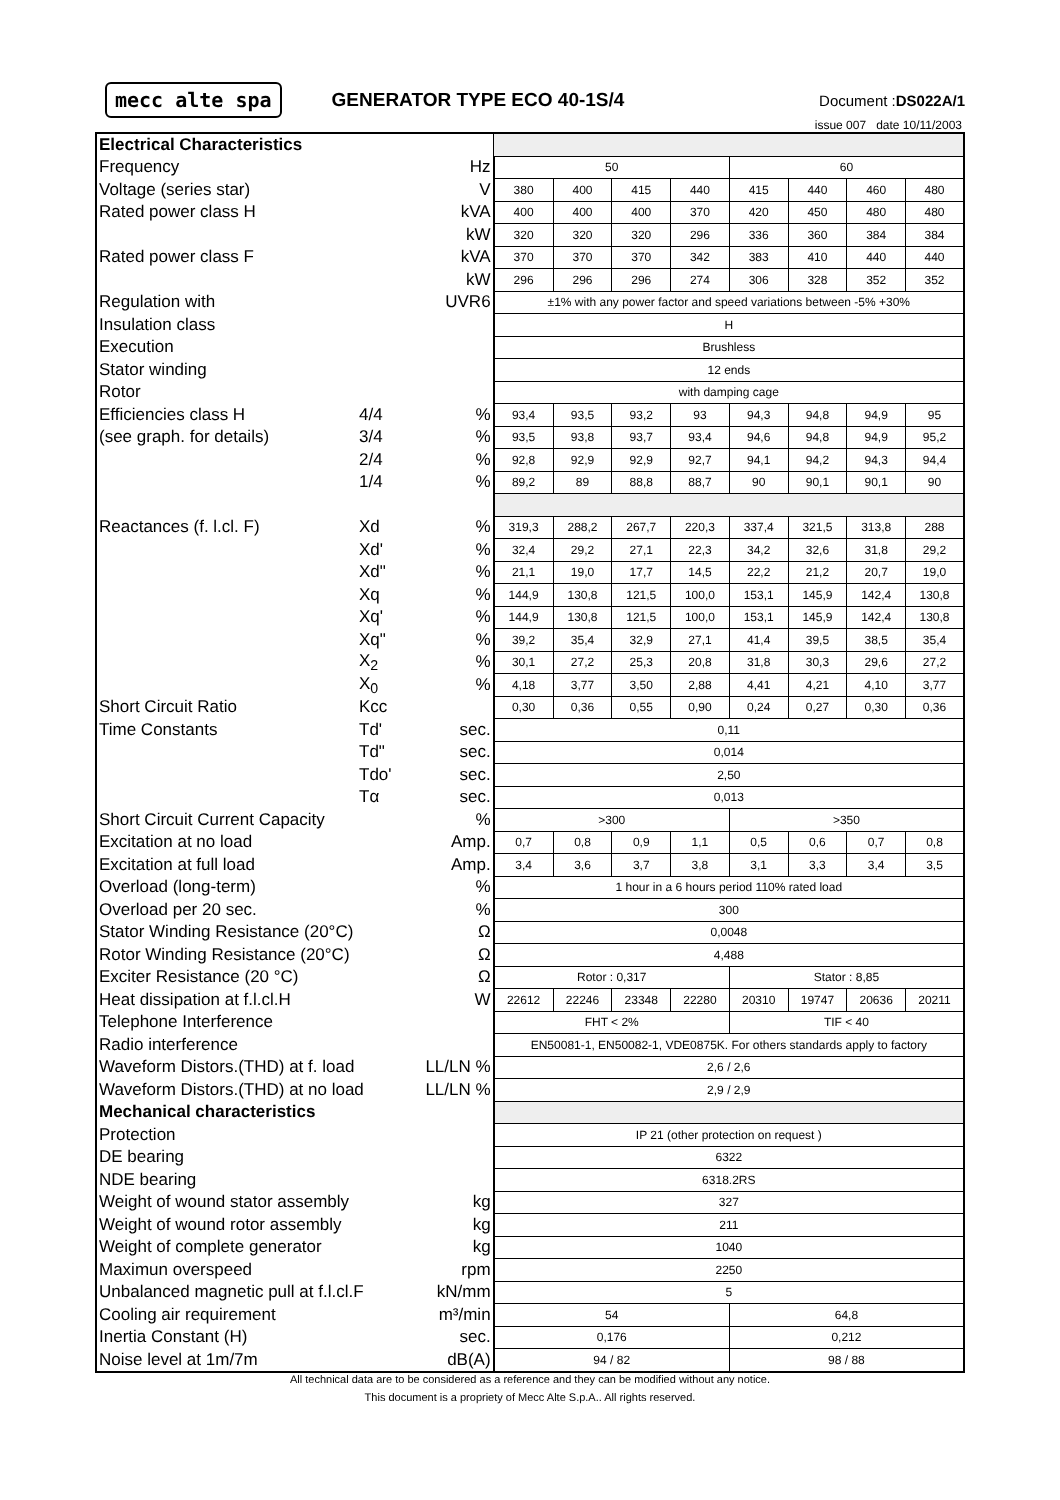mecc alte spa
GENERATOR TYPE ECO 40-1S/4
Document :DS022A/1
issue 007 date 10/11/2003
| Electrical Characteristics | | | | | | | | | | |
| Frequency | | Hz | 50 | | | | 60 | | | |
| Voltage (series star) | | V | 380 | 400 | 415 | 440 | 415 | 440 | 460 | 480 |
| Rated power class H | | kVA | 400 | 400 | 400 | 370 | 420 | 450 | 480 | 480 |
| | | kW | 320 | 320 | 320 | 296 | 336 | 360 | 384 | 384 |
| Rated power class F | | kVA | 370 | 370 | 370 | 342 | 383 | 410 | 440 | 440 |
| | | kW | 296 | 296 | 296 | 274 | 306 | 328 | 352 | 352 |
| Regulation with | | UVR6 | ±1% with any power factor and speed variations between -5% +30% | | | | | | | |
| Insulation class | | | H | | | | | | | |
| Execution | | | Brushless | | | | | | | |
| Stator winding | | | 12 ends | | | | | | | |
| Rotor | | | with damping cage | | | | | | | |
| Efficiencies class H | 4/4 | % | 93,4 | 93,5 | 93,2 | 93 | 94,3 | 94,8 | 94,9 | 95 |
| (see graph. for details) | 3/4 | % | 93,5 | 93,8 | 93,7 | 93,4 | 94,6 | 94,8 | 94,9 | 95,2 |
| | 2/4 | % | 92,8 | 92,9 | 92,9 | 92,7 | 94,1 | 94,2 | 94,3 | 94,4 |
| | 1/4 | % | 89,2 | 89 | 88,8 | 88,7 | 90 | 90,1 | 90,1 | 90 |
| Reactances (f. l.cl. F) | Xd | % | 319,3 | 288,2 | 267,7 | 220,3 | 337,4 | 321,5 | 313,8 | 288 |
| | Xd' | % | 32,4 | 29,2 | 27,1 | 22,3 | 34,2 | 32,6 | 31,8 | 29,2 |
| | Xd" | % | 21,1 | 19,0 | 17,7 | 14,5 | 22,2 | 21,2 | 20,7 | 19,0 |
| | Xq | % | 144,9 | 130,8 | 121,5 | 100,0 | 153,1 | 145,9 | 142,4 | 130,8 |
| | Xq' | % | 144,9 | 130,8 | 121,5 | 100,0 | 153,1 | 145,9 | 142,4 | 130,8 |
| | Xq" | % | 39,2 | 35,4 | 32,9 | 27,1 | 41,4 | 39,5 | 38,5 | 35,4 |
| | X<sub>2</sub> | % | 30,1 | 27,2 | 25,3 | 20,8 | 31,8 | 30,3 | 29,6 | 27,2 |
| | X<sub>0</sub> | % | 4,18 | 3,77 | 3,50 | 2,88 | 4,41 | 4,21 | 4,10 | 3,77 |
| Short Circuit Ratio | Kcc | | 0,30 | 0,36 | 0,55 | 0,90 | 0,24 | 0,27 | 0,30 | 0,36 |
| Time Constants | Td' | sec. | 0,11 | | | | | | | |
| | Td" | sec. | 0,014 | | | | | | | |
| | Tdo' | sec. | 2,50 | | | | | | | |
| | Tα | sec. | 0,013 | | | | | | | |
| Short Circuit Current Capacity | | % | >300 | | | | >350 | | | |
| Excitation at no load | | Amp. | 0,7 | 0,8 | 0,9 | 1,1 | 0,5 | 0,6 | 0,7 | 0,8 |
| Excitation at full load | | Amp. | 3,4 | 3,6 | 3,7 | 3,8 | 3,1 | 3,3 | 3,4 | 3,5 |
| Overload (long-term) | | % | 1 hour in a 6 hours period 110% rated load | | | | | | | |
| Overload per 20 sec. | | % | 300 | | | | | | | |
| Stator Winding Resistance (20°C) | | Ω | 0,0048 | | | | | | | |
| Rotor Winding Resistance (20°C) | | Ω | 4,488 | | | | | | | |
| Exciter Resistance (20 °C) | | Ω | Rotor : 0,317 | | | | Stator : 8,85 | | | |
| Heat dissipation at f.l.cl.H | | W | 22612 | 22246 | 23348 | 22280 | 20310 | 19747 | 20636 | 20211 |
| Telephone Interference | | | FHT < 2% | | | | TIF < 40 | | | |
| Radio interference | | | EN50081-1, EN50082-1, VDE0875K. For others standards apply to factory | | | | | | | |
| Waveform Distors.(THD) at f. load | | LL/LN % | 2,6 / 2,6 | | | | | | | |
| Waveform Distors.(THD) at no load | | LL/LN % | 2,9 / 2,9 | | | | | | | |
| Mechanical characteristics | | | | | | | | | | |
| Protection | | | IP 21 (other protection on request ) | | | | | | | |
| DE bearing | | | 6322 | | | | | | | |
| NDE bearing | | | 6318.2RS | | | | | | | |
| Weight of wound stator assembly | | kg | 327 | | | | | | | |
| Weight of wound rotor assembly | | kg | 211 | | | | | | | |
| Weight of complete generator | | kg | 1040 | | | | | | | |
| Maximun overspeed | | rpm | 2250 | | | | | | | |
| Unbalanced magnetic pull at f.l.cl.F | | kN/mm | 5 | | | | | | | |
| Cooling air requirement | | m³/min | 54 | | | | 64,8 | | | |
| Inertia Constant (H) | | sec. | 0,176 | | | | 0,212 | | | |
| Noise level at 1m/7m | | dB(A) | 94 / 82 | | | | 98 / 88 | | | |
All technical data are to be considered as a reference and they can be modified without any notice.
This document is a propriety of Mecc Alte S.p.A.. All rights reserved.